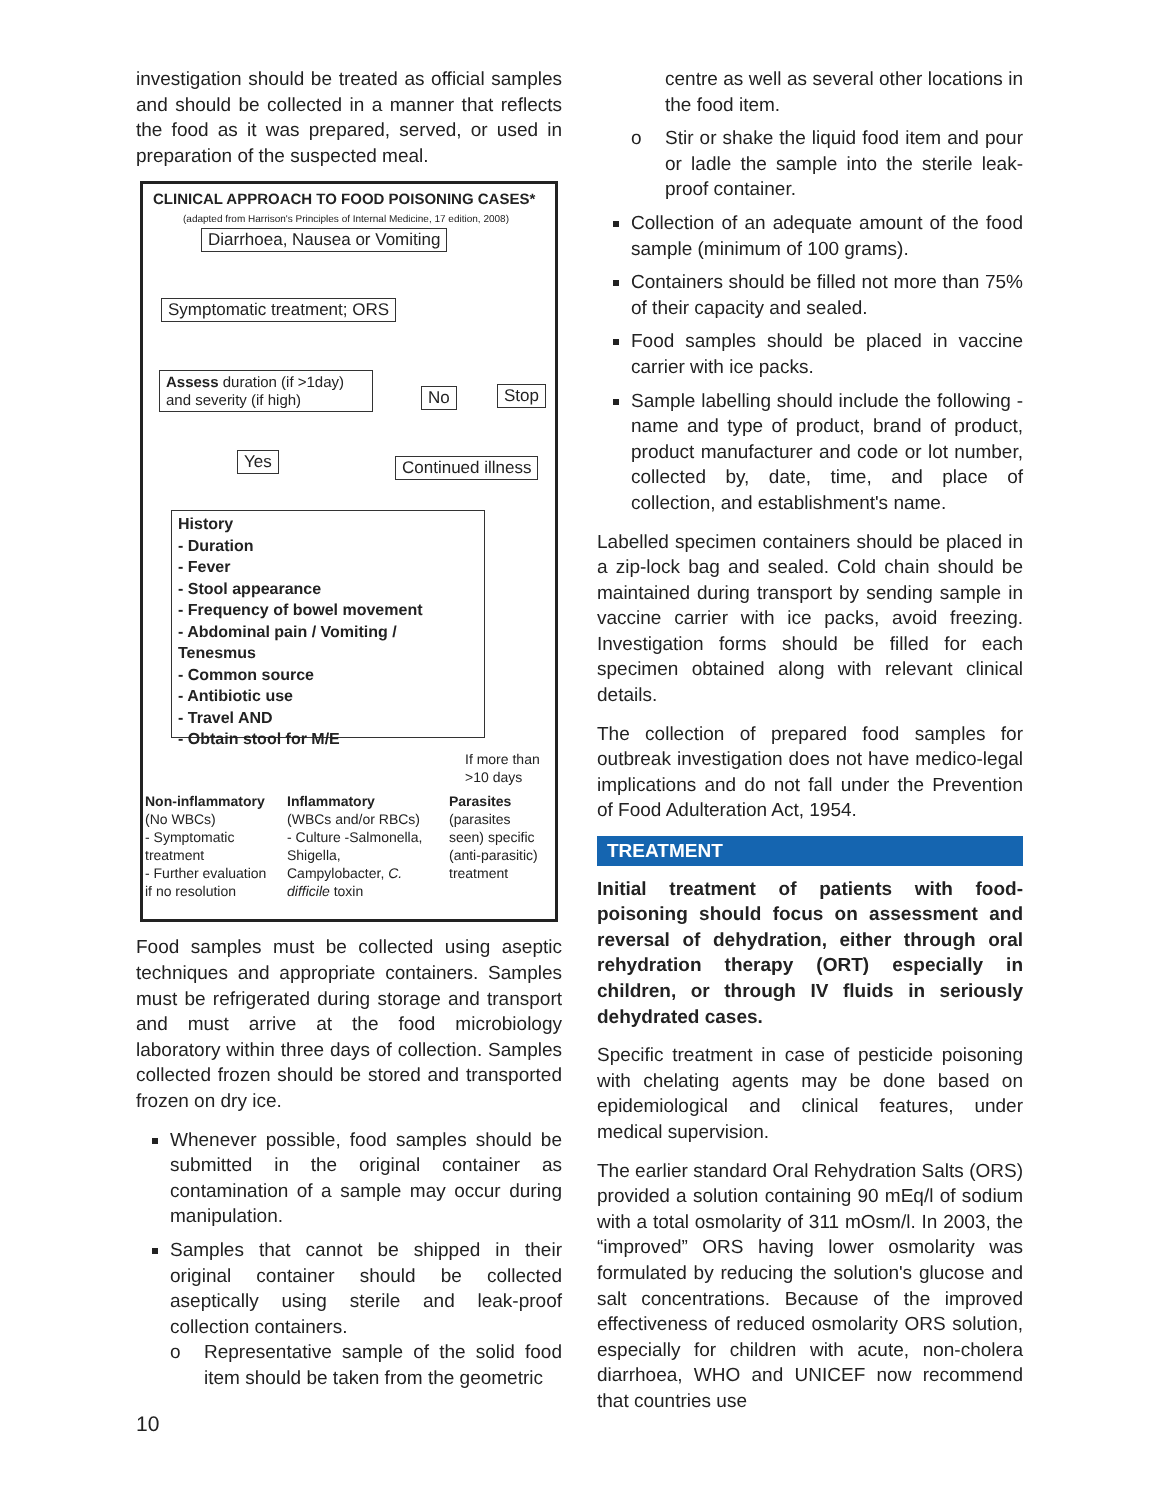investigation should be treated as official samples and should be collected in a manner that reflects the food as it was prepared, served, or used in preparation of the suspected meal.
CLINICAL APPROACH TO FOOD POISONING CASES*
(adapted from Harrison's Principles of Internal Medicine, 17 edition, 2008)
Diarrhoea, Nausea or Vomiting
Symptomatic treatment; ORS
Assess duration (if >1day) and severity (if high)
No Stop
Yes Continued illness
History
- Duration
- Fever
- Stool appearance
- Frequency of bowel movement
- Abdominal pain / Vomiting / Tenesmus
- Common source
- Antibiotic use
- Travel AND
- Obtain stool for M/E
If more than
>10 days
Non-inflammatory
(No WBCs)
- Symptomatic treatment
- Further evaluation if no resolution
Inflammatory
(WBCs and/or RBCs)
- Culture -Salmonella, Shigella, Campylobacter, C. difficile toxin
Parasites
(parasites seen) specific (anti-parasitic) treatment
Food samples must be collected using aseptic techniques and appropriate containers. Samples must be refrigerated during storage and transport and must arrive at the food microbiology laboratory within three days of collection. Samples collected frozen should be stored and transported frozen on dry ice.
Whenever possible, food samples should be submitted in the original container as contamination of a sample may occur during manipulation.
Samples that cannot be shipped in their original container should be collected aseptically using sterile and leak-proof collection containers.
o Representative sample of the solid food item should be taken from the geometric
centre as well as several other locations in the food item.
o Stir or shake the liquid food item and pour or ladle the sample into the sterile leak-proof container.
Collection of an adequate amount of the food sample (minimum of 100 grams).
Containers should be filled not more than 75% of their capacity and sealed.
Food samples should be placed in vaccine carrier with ice packs.
Sample labelling should include the following - name and type of product, brand of product, product manufacturer and code or lot number, collected by, date, time, and place of collection, and establishment's name.
Labelled specimen containers should be placed in a zip-lock bag and sealed. Cold chain should be maintained during transport by sending sample in vaccine carrier with ice packs, avoid freezing. Investigation forms should be filled for each specimen obtained along with relevant clinical details.
The collection of prepared food samples for outbreak investigation does not have medico-legal implications and do not fall under the Prevention of Food Adulteration Act, 1954.
TREATMENT
Initial treatment of patients with food-poisoning should focus on assessment and reversal of dehydration, either through oral rehydration therapy (ORT) especially in children, or through IV fluids in seriously dehydrated cases.
Specific treatment in case of pesticide poisoning with chelating agents may be done based on epidemiological and clinical features, under medical supervision.
The earlier standard Oral Rehydration Salts (ORS) provided a solution containing 90 mEq/l of sodium with a total osmolarity of 311 mOsm/l. In 2003, the “improved” ORS having lower osmolarity was formulated by reducing the solution's glucose and salt concentrations. Because of the improved effectiveness of reduced osmolarity ORS solution, especially for children with acute, non-cholera diarrhoea, WHO and UNICEF now recommend that countries use
10